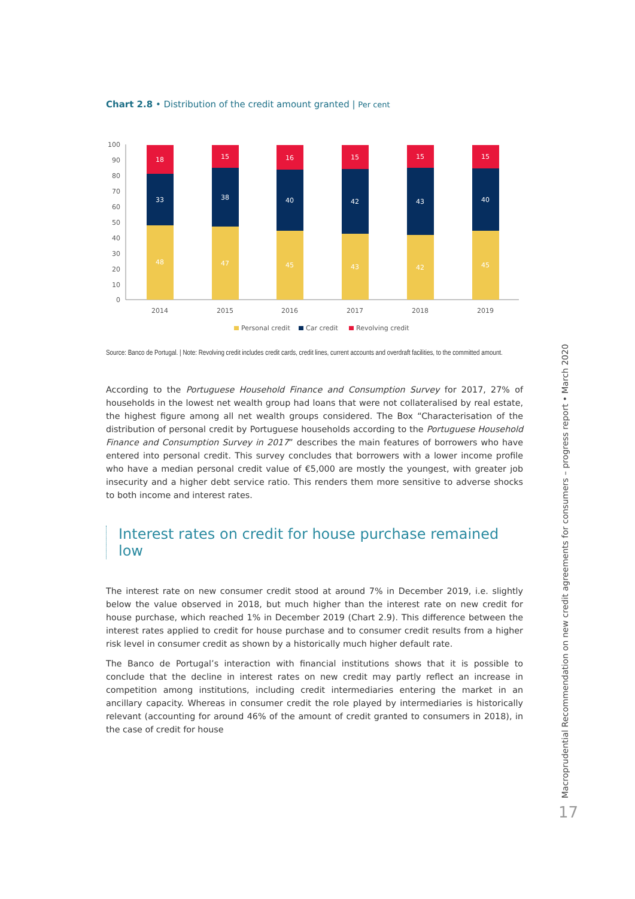Chart 2.8 • Distribution of the credit amount granted | Per cent
100
90
80
70
60
50
40
30
20
10
0
48
33
18
47
38
15
45
40
16
43
42
15
42
43
15
45
40
15
2014
2015
2016
2017
2018
2019
Personal credit
Car credit
Revolving credit
Source: Banco de Portugal. | Note: Revolving credit includes credit cards, credit lines, current accounts and overdraft facilities, to the committed amount.
According to the Portuguese Household Finance and Consumption Survey for 2017, 27% of households in the lowest net wealth group had loans that were not collateralised by real estate, the highest figure among all net wealth groups considered. The Box “Characterisation of the distribution of personal credit by Portuguese households according to the Portuguese Household Finance and Consumption Survey in 2017” describes the main features of borrowers who have entered into personal credit. This survey concludes that borrowers with a lower income profile who have a median personal credit value of €5,000 are mostly the youngest, with greater job insecurity and a higher debt service ratio. This renders them more sensitive to adverse shocks to both income and interest rates.
Interest rates on credit for house purchase remained low
The interest rate on new consumer credit stood at around 7% in December 2019, i.e. slightly below the value observed in 2018, but much higher than the interest rate on new credit for house purchase, which reached 1% in December 2019 (Chart 2.9). This difference between the interest rates applied to credit for house purchase and to consumer credit results from a higher risk level in consumer credit as shown by a historically much higher default rate.
The Banco de Portugal’s interaction with financial institutions shows that it is possible to conclude that the decline in interest rates on new credit may partly reflect an increase in competition among institutions, including credit intermediaries entering the market in an ancillary capacity. Whereas in consumer credit the role played by intermediaries is historically relevant (accounting for around 46% of the amount of credit granted to consumers in 2018), in the case of credit for house
Macroprudential Recommendation on new credit agreements for consumers – progress report • March 2020
17